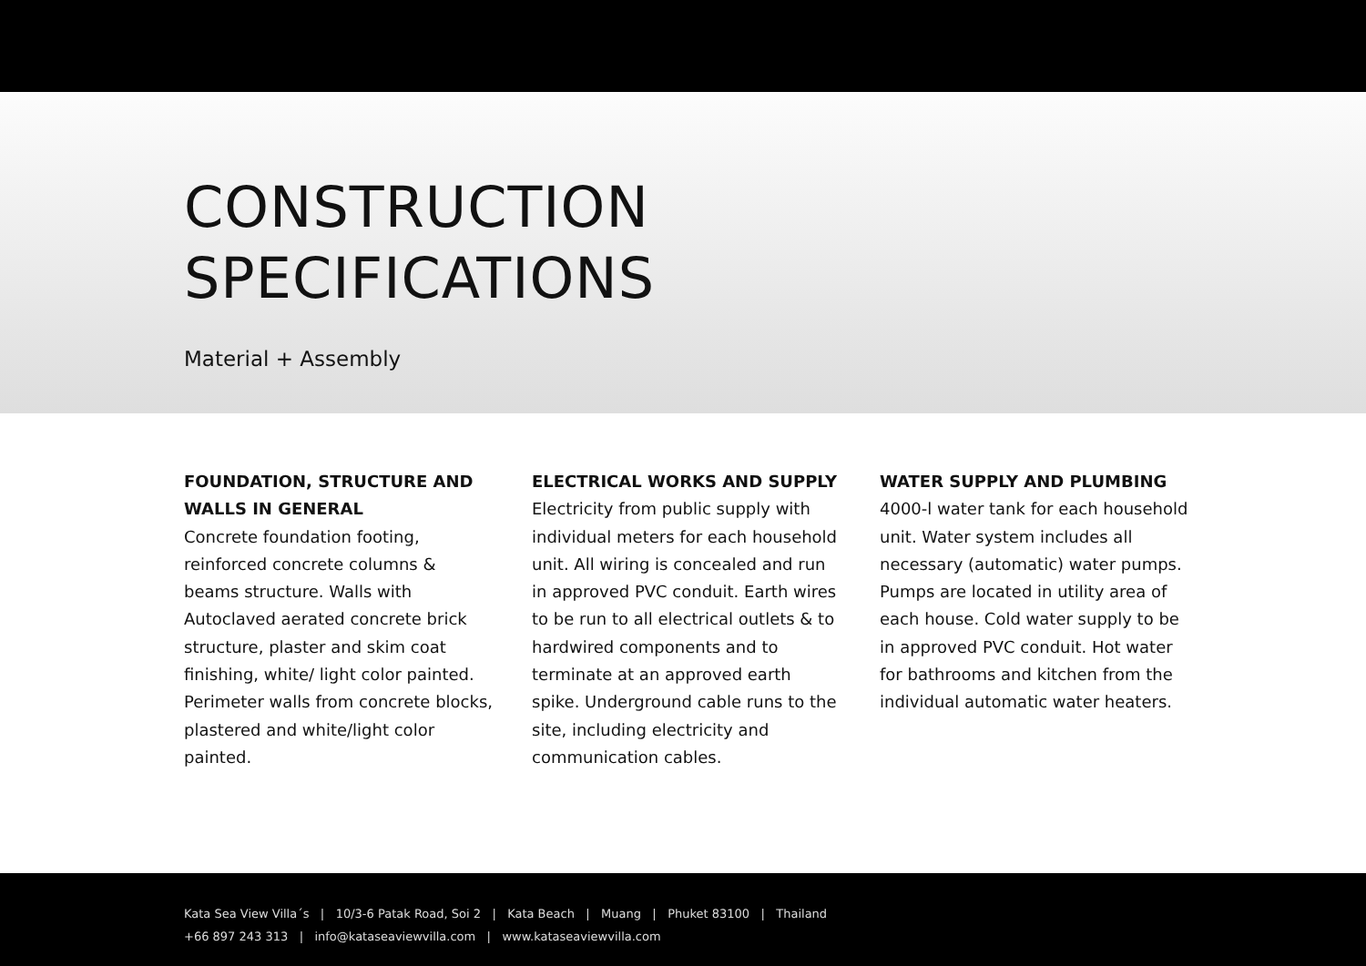CONSTRUCTION
SPECIFICATIONS
Material + Assembly
FOUNDATION, STRUCTURE AND WALLS IN GENERAL
Concrete foundation footing, reinforced concrete columns & beams structure. Walls with Autoclaved aerated concrete brick structure, plaster and skim coat finishing, white/ light color painted. Perimeter walls from concrete blocks, plastered and white/light color painted.
ELECTRICAL WORKS AND SUPPLY
Electricity from public supply with individual meters for each household unit. All wiring is concealed and run in approved PVC conduit. Earth wires to be run to all electrical outlets & to hardwired components and to terminate at an approved earth spike. Underground cable runs to the site, including electricity and communication cables.
WATER SUPPLY AND PLUMBING
4000-l water tank for each household unit. Water system includes all necessary (automatic) water pumps. Pumps are located in utility area of each house. Cold water supply to be in approved PVC conduit. Hot water for bathrooms and kitchen from the individual automatic water heaters.
Kata Sea View Villa´s | 10/3-6 Patak Road, Soi 2 | Kata Beach | Muang | Phuket 83100 | Thailand
+66 897 243 313 | info@kataseaviewvilla.com | www.kataseaviewvilla.com